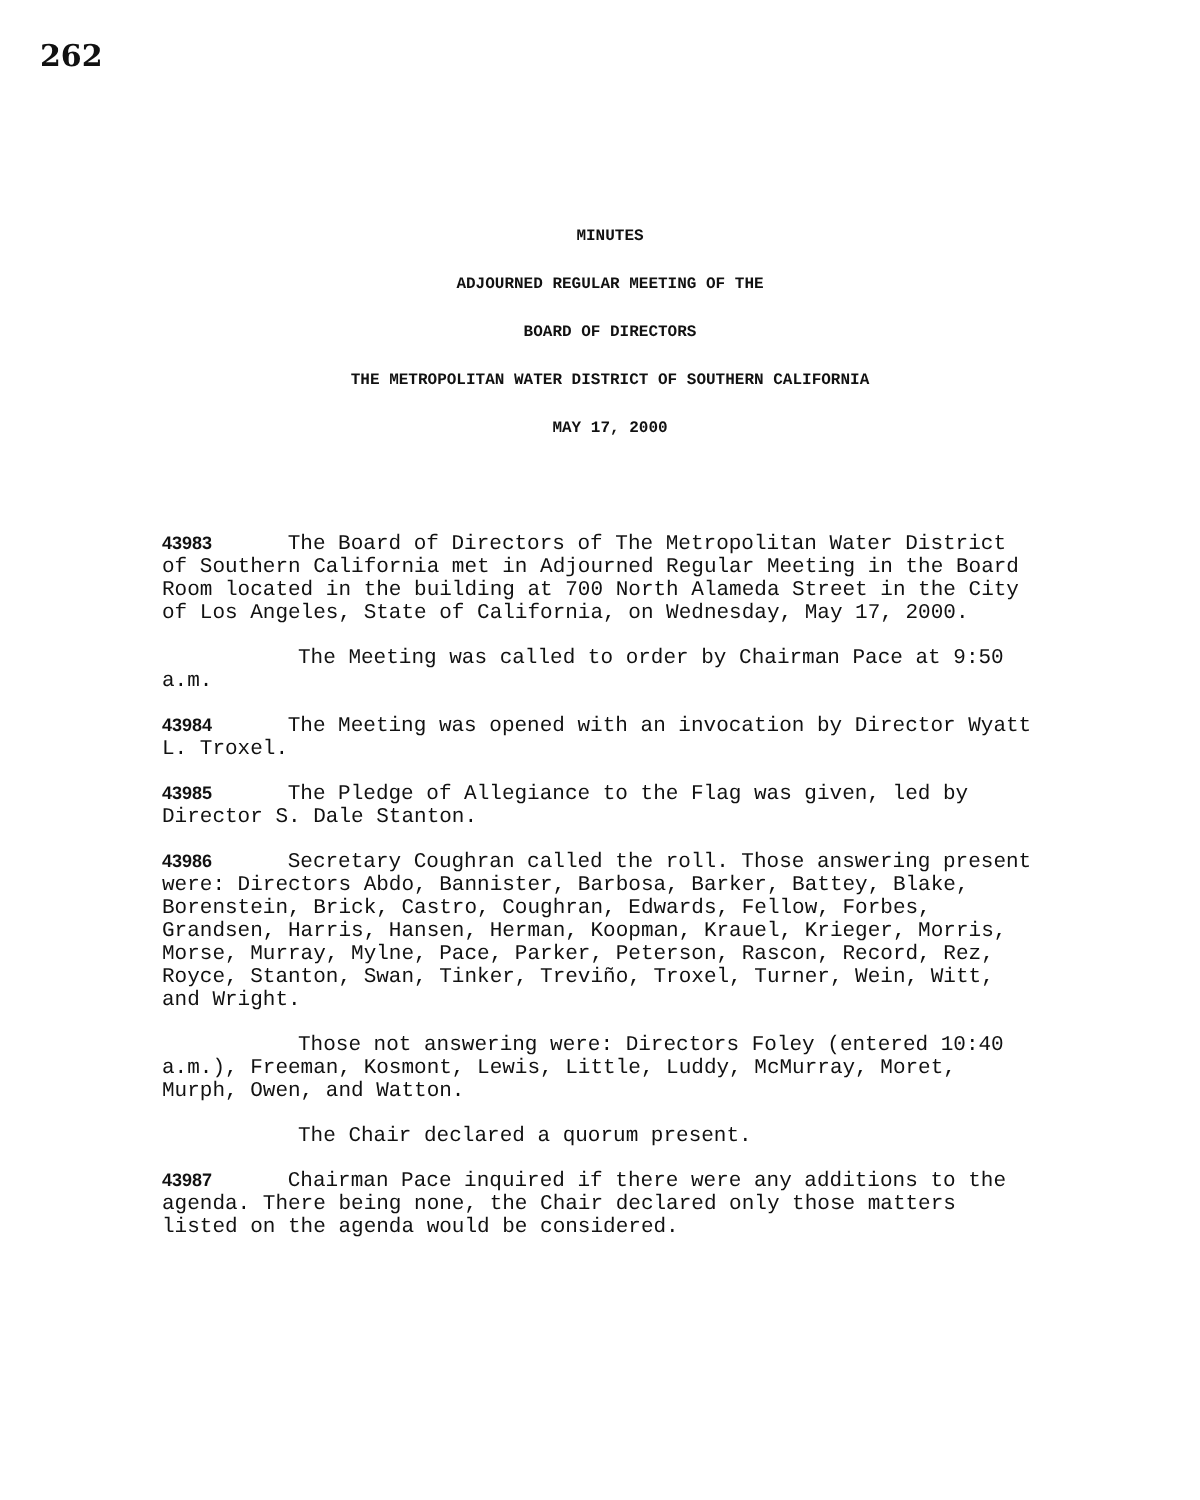262
MINUTES
ADJOURNED REGULAR MEETING OF THE
BOARD OF DIRECTORS
THE METROPOLITAN WATER DISTRICT OF SOUTHERN CALIFORNIA
MAY 17, 2000
43983 The Board of Directors of The Metropolitan Water District of Southern California met in Adjourned Regular Meeting in the Board Room located in the building at 700 North Alameda Street in the City of Los Angeles, State of California, on Wednesday, May 17, 2000.
The Meeting was called to order by Chairman Pace at 9:50 a.m.
43984 The Meeting was opened with an invocation by Director Wyatt L. Troxel.
43985 The Pledge of Allegiance to the Flag was given, led by Director S. Dale Stanton.
43986 Secretary Coughran called the roll. Those answering present were: Directors Abdo, Bannister, Barbosa, Barker, Battey, Blake, Borenstein, Brick, Castro, Coughran, Edwards, Fellow, Forbes, Grandsen, Harris, Hansen, Herman, Koopman, Krauel, Krieger, Morris, Morse, Murray, Mylne, Pace, Parker, Peterson, Rascon, Record, Rez, Royce, Stanton, Swan, Tinker, Treviño, Troxel, Turner, Wein, Witt, and Wright.
Those not answering were: Directors Foley (entered 10:40 a.m.), Freeman, Kosmont, Lewis, Little, Luddy, McMurray, Moret, Murph, Owen, and Watton.
The Chair declared a quorum present.
43987 Chairman Pace inquired if there were any additions to the agenda. There being none, the Chair declared only those matters listed on the agenda would be considered.